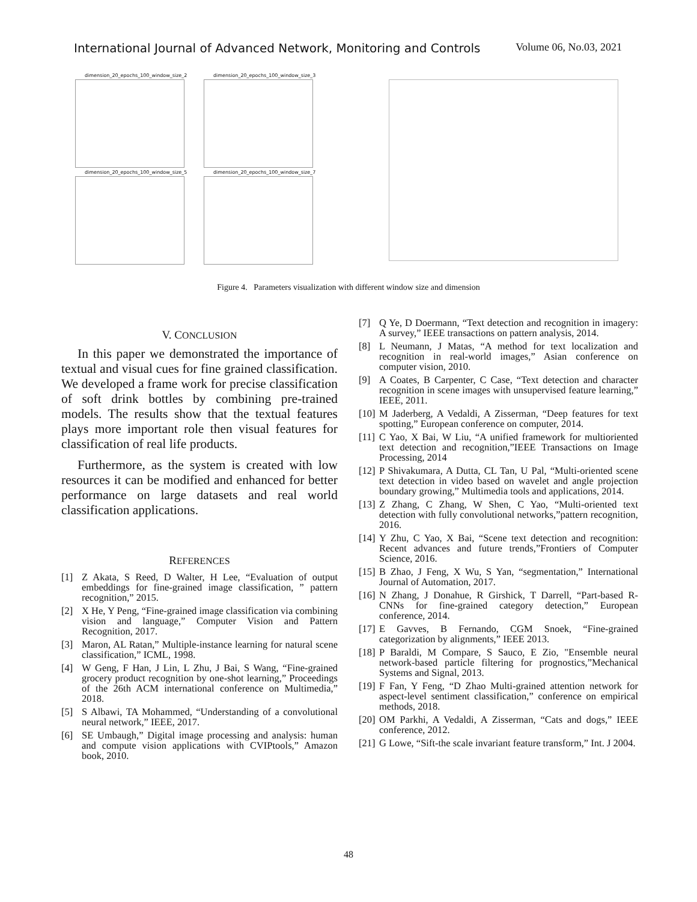International Journal of Advanced Network, Monitoring and Controls
Volume 06, No.03, 2021
dimension_20_epochs_100_window_size_2
dimension_20_epochs_100_window_size_3
dimension_20_epochs_100_window_size_5
dimension_20_epochs_100_window_size_7
Figure 4. Parameters visualization with different window size and dimension
V. CONCLUSION
In this paper we demonstrated the importance of textual and visual cues for fine grained classification. We developed a frame work for precise classification of soft drink bottles by combining pre-trained models. The results show that the textual features plays more important role then visual features for classification of real life products.
Furthermore, as the system is created with low resources it can be modified and enhanced for better performance on large datasets and real world classification applications.
REFERENCES
[1] Z Akata, S Reed, D Walter, H Lee, “Evaluation of output embeddings for fine-grained image classification, ” pattern recognition,” 2015.
[2] X He, Y Peng, “Fine-grained image classification via combining vision and language,” Computer Vision and Pattern Recognition, 2017.
[3] Maron, AL Ratan,” Multiple-instance learning for natural scene classification,” ICML, 1998.
[4] W Geng, F Han, J Lin, L Zhu, J Bai, S Wang, “Fine-grained grocery product recognition by one-shot learning,” Proceedings of the 26th ACM international conference on Multimedia,” 2018.
[5] S Albawi, TA Mohammed, “Understanding of a convolutional neural network,” IEEE, 2017.
[6] SE Umbaugh,” Digital image processing and analysis: human and compute vision applications with CVIPtools,” Amazon book, 2010.
[7] Q Ye, D Doermann, “Text detection and recognition in imagery: A survey,” IEEE transactions on pattern analysis, 2014.
[8] L Neumann, J Matas, “A method for text localization and recognition in real-world images,” Asian conference on computer vision, 2010.
[9] A Coates, B Carpenter, C Case, “Text detection and character recognition in scene images with unsupervised feature learning,” IEEE, 2011.
[10] M Jaderberg, A Vedaldi, A Zisserman, “Deep features for text spotting,” European conference on computer, 2014.
[11] C Yao, X Bai, W Liu, “A unified framework for multioriented text detection and recognition,”IEEE Transactions on Image Processing, 2014
[12] P Shivakumara, A Dutta, CL Tan, U Pal, “Multi-oriented scene text detection in video based on wavelet and angle projection boundary growing,” Multimedia tools and applications, 2014.
[13] Z Zhang, C Zhang, W Shen, C Yao, “Multi-oriented text detection with fully convolutional networks,”pattern recognition, 2016.
[14] Y Zhu, C Yao, X Bai, “Scene text detection and recognition: Recent advances and future trends,”Frontiers of Computer Science, 2016.
[15] B Zhao, J Feng, X Wu, S Yan, “segmentation,” International Journal of Automation, 2017.
[16] N Zhang, J Donahue, R Girshick, T Darrell, “Part-based R-CNNs for fine-grained category detection,” European conference, 2014.
[17] E Gavves, B Fernando, CGM Snoek, “Fine-grained categorization by alignments,” IEEE 2013.
[18] P Baraldi, M Compare, S Sauco, E Zio, "Ensemble neural network-based particle filtering for prognostics,”Mechanical Systems and Signal, 2013.
[19] F Fan, Y Feng, “D Zhao Multi-grained attention network for aspect-level sentiment classification,” conference on empirical methods, 2018.
[20] OM Parkhi, A Vedaldi, A Zisserman, “Cats and dogs,” IEEE conference, 2012.
[21] G Lowe, “Sift-the scale invariant feature transform,” Int. J 2004.
48